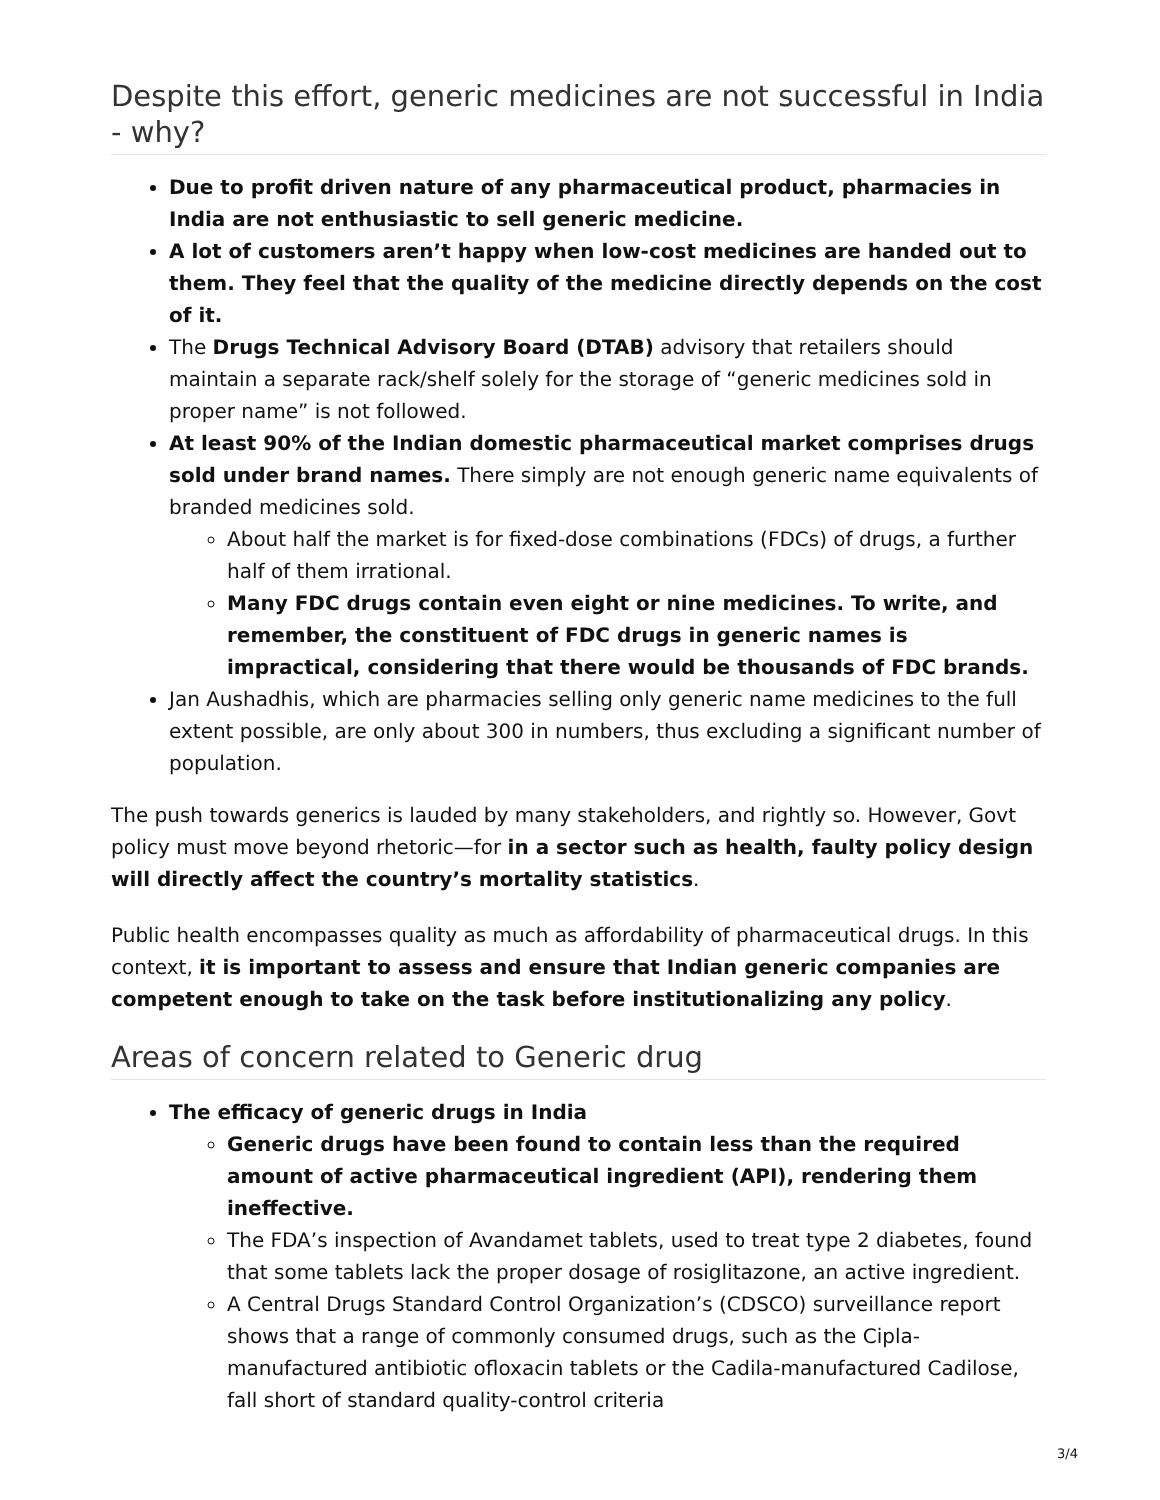Despite this effort, generic medicines are not successful in India - why?
Due to profit driven nature of any pharmaceutical product, pharmacies in India are not enthusiastic to sell generic medicine.
A lot of customers aren’t happy when low-cost medicines are handed out to them. They feel that the quality of the medicine directly depends on the cost of it.
The Drugs Technical Advisory Board (DTAB) advisory that retailers should maintain a separate rack/shelf solely for the storage of “generic medicines sold in proper name” is not followed.
At least 90% of the Indian domestic pharmaceutical market comprises drugs sold under brand names. There simply are not enough generic name equivalents of branded medicines sold.
About half the market is for fixed-dose combinations (FDCs) of drugs, a further half of them irrational.
Many FDC drugs contain even eight or nine medicines. To write, and remember, the constituent of FDC drugs in generic names is impractical, considering that there would be thousands of FDC brands.
Jan Aushadhis, which are pharmacies selling only generic name medicines to the full extent possible, are only about 300 in numbers, thus excluding a significant number of population.
The push towards generics is lauded by many stakeholders, and rightly so. However, Govt policy must move beyond rhetoric—for in a sector such as health, faulty policy design will directly affect the country’s mortality statistics.
Public health encompasses quality as much as affordability of pharmaceutical drugs. In this context, it is important to assess and ensure that Indian generic companies are competent enough to take on the task before institutionalizing any policy.
Areas of concern related to Generic drug
The efficacy of generic drugs in India
Generic drugs have been found to contain less than the required amount of active pharmaceutical ingredient (API), rendering them ineffective.
The FDA’s inspection of Avandamet tablets, used to treat type 2 diabetes, found that some tablets lack the proper dosage of rosiglitazone, an active ingredient.
A Central Drugs Standard Control Organization’s (CDSCO) surveillance report shows that a range of commonly consumed drugs, such as the Cipla-manufactured antibiotic ofloxacin tablets or the Cadila-manufactured Cadilose, fall short of standard quality-control criteria
3/4